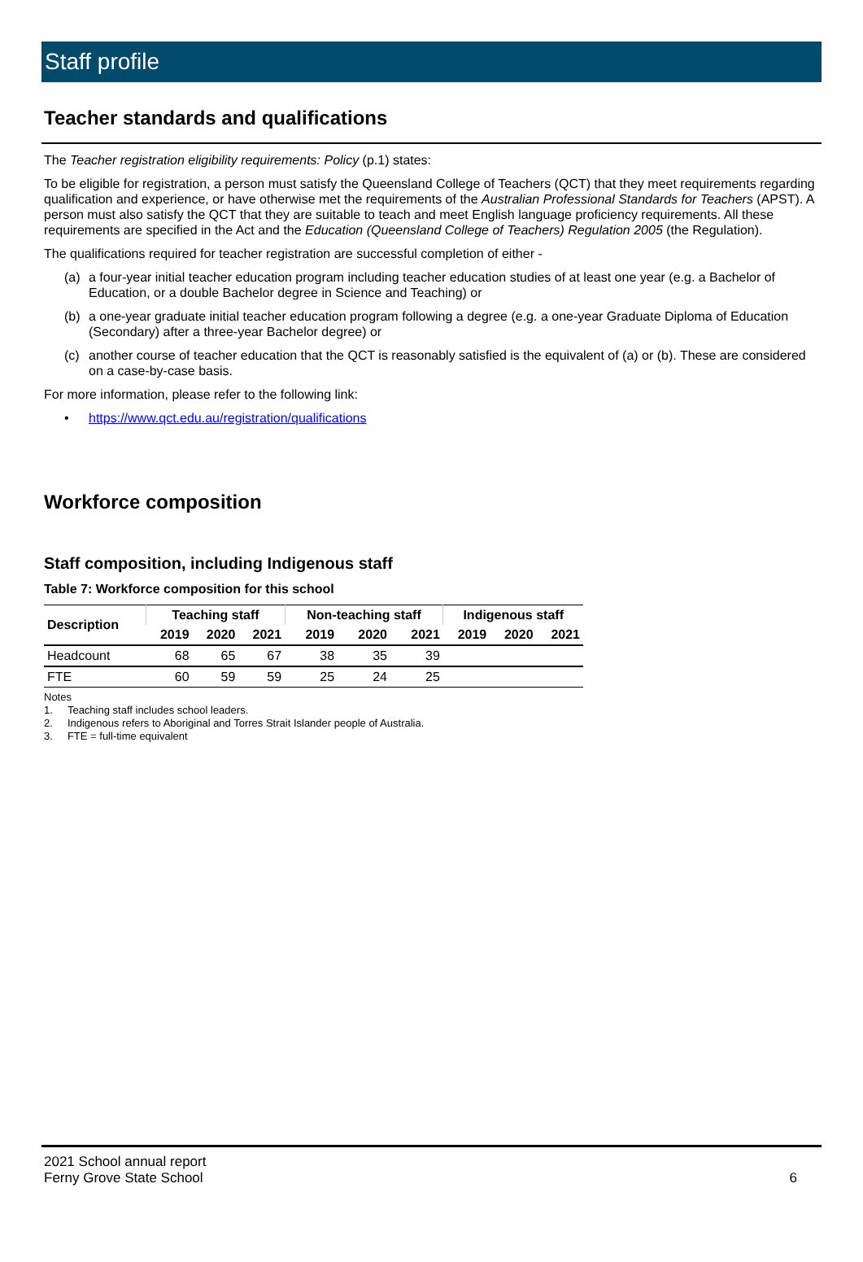Staff profile
Teacher standards and qualifications
The Teacher registration eligibility requirements: Policy (p.1) states:
To be eligible for registration, a person must satisfy the Queensland College of Teachers (QCT) that they meet requirements regarding qualification and experience, or have otherwise met the requirements of the Australian Professional Standards for Teachers (APST). A person must also satisfy the QCT that they are suitable to teach and meet English language proficiency requirements. All these requirements are specified in the Act and the Education (Queensland College of Teachers) Regulation 2005 (the Regulation).
The qualifications required for teacher registration are successful completion of either -
(a) a four-year initial teacher education program including teacher education studies of at least one year (e.g. a Bachelor of Education, or a double Bachelor degree in Science and Teaching) or
(b) a one-year graduate initial teacher education program following a degree (e.g. a one-year Graduate Diploma of Education (Secondary) after a three-year Bachelor degree) or
(c) another course of teacher education that the QCT is reasonably satisfied is the equivalent of (a) or (b). These are considered on a case-by-case basis.
For more information, please refer to the following link:
• https://www.qct.edu.au/registration/qualifications
Workforce composition
Staff composition, including Indigenous staff
Table 7: Workforce composition for this school
| Description | Teaching staff | | | Non-teaching staff | | | Indigenous staff | | |
| --- | --- | --- | --- | --- | --- | --- | --- | --- | --- |
| | 2019 | 2020 | 2021 | 2019 | 2020 | 2021 | 2019 | 2020 | 2021 |
| Headcount | 68 | 65 | 67 | 38 | 35 | 39 | | | |
| FTE | 60 | 59 | 59 | 25 | 24 | 25 | | | |
Notes
1. Teaching staff includes school leaders.
2. Indigenous refers to Aboriginal and Torres Strait Islander people of Australia.
3. FTE = full-time equivalent
2021 School annual report
Ferny Grove State School
6